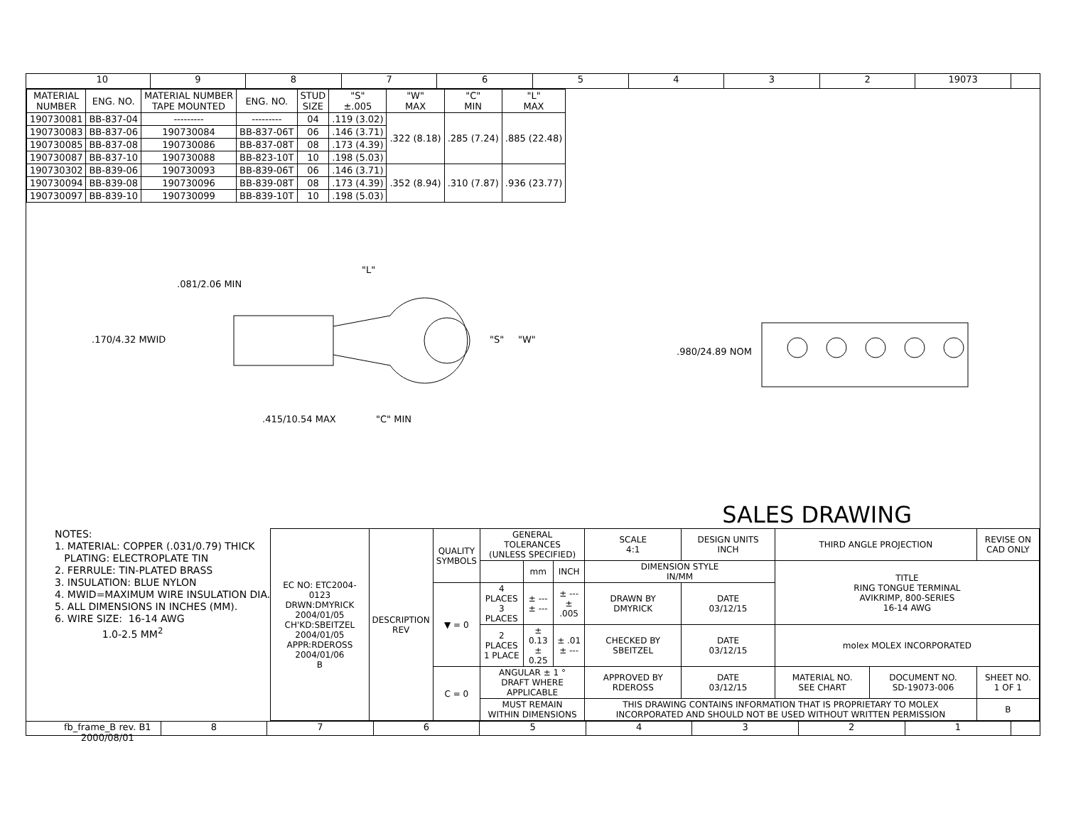10 98765432 19073
| MATERIAL NUMBER | ENG. NO. | MATERIAL NUMBER TAPE MOUNTED | ENG. NO. | STUD SIZE | "S" ±.005 | "W" MAX | "C" MIN | "L" MAX |
| --- | --- | --- | --- | --- | --- | --- | --- | --- |
| 190730081 | BB-837-04 | --------- | --------- | 04 | .119 (3.02) | .322 (8.18) | .285 (7.24) | .885 (22.48) |
| 190730083 | BB-837-06 | 190730084 | BB-837-06T | 06 | .146 (3.71) | | | |
| 190730085 | BB-837-08 | 190730086 | BB-837-08T | 08 | .173 (4.39) | | | |
| 190730087 | BB-837-10 | 190730088 | BB-823-10T | 10 | .198 (5.03) | | | |
| 190730302 | BB-839-06 | 190730093 | BB-839-06T | 06 | .146 (3.71) | .352 (8.94) | .310 (7.87) | .936 (23.77) |
| 190730094 | BB-839-08 | 190730096 | BB-839-08T | 08 | .173 (4.39) | | | |
| 190730097 | BB-839-10 | 190730099 | BB-839-10T | 10 | .198 (5.03) | | | |
.081/2.06 MIN
.170/4.32 MWID
"L"
"S"
"W"
.415/10.54 MAX
"C" MIN
.980/24.89 NOM
SALES DRAWING
NOTES: 1. MATERIAL: COPPER (.031/0.79) THICK PLATING: ELECTROPLATE TIN 2. FERRULE: TIN-PLATED BRASS 3. INSULATION: BLUE NYLON 4. MWID=MAXIMUM WIRE INSULATION DIA. 5. ALL DIMENSIONS IN INCHES (MM). 6. WIRE SIZE: 16-14 AWG 1.0-2.5 MM<sup>2</sup>
| EC NO: ETC2004-0123 DRWN:DMYRICK 2004/01/05 CH'KD:SBEITZEL 2004/01/05 APPR:RDEROSS 2004/01/06 B | DESCRIPTION REV | QUALITY SYMBOLS | GENERAL TOLERANCES (UNLESS SPECIFIED) | | | SCALE 4:1 | DESIGN UNITS INCH | THIRD ANGLE PROJECTION | | REVISE ON CAD ONLY |
| | | | | mm | INCH | DIMENSION STYLE IN/MM | | TITLE RING TONGUE TERMINAL AVIKRIMP, 800-SERIES 16-14 AWG | | |
| | | ▼ = 0 | 4 PLACES 3 PLACES | ± --- ± --- | ± --- ± .005 | DRAWN BY DMYRICK | DATE 03/12/15 | | | |
| | | | 2 PLACES 1 PLACE | ± 0.13 ± 0.25 | ± .01 ± --- | CHECKED BY SBEITZEL | DATE 03/12/15 | molex MOLEX INCORPORATED | | |
| | | C = 0 | ANGULAR ± 1 ° DRAFT WHERE APPLICABLE | | | APPROVED BY RDEROSS | DATE 03/12/15 | MATERIAL NO. SEE CHART | DOCUMENT NO. SD-19073-006 | SHEET NO. 1 OF 1 |
| | | | MUST REMAIN WITHIN DIMENSIONS | | | THIS DRAWING CONTAINS INFORMATION THAT IS PROPRIETARY TO MOLEX INCORPORATED AND SHOULD NOT BE USED WITHOUT WRITTEN PERMISSION | | | | B |
fb_frame_B rev. B1 2000/08/01 87654321